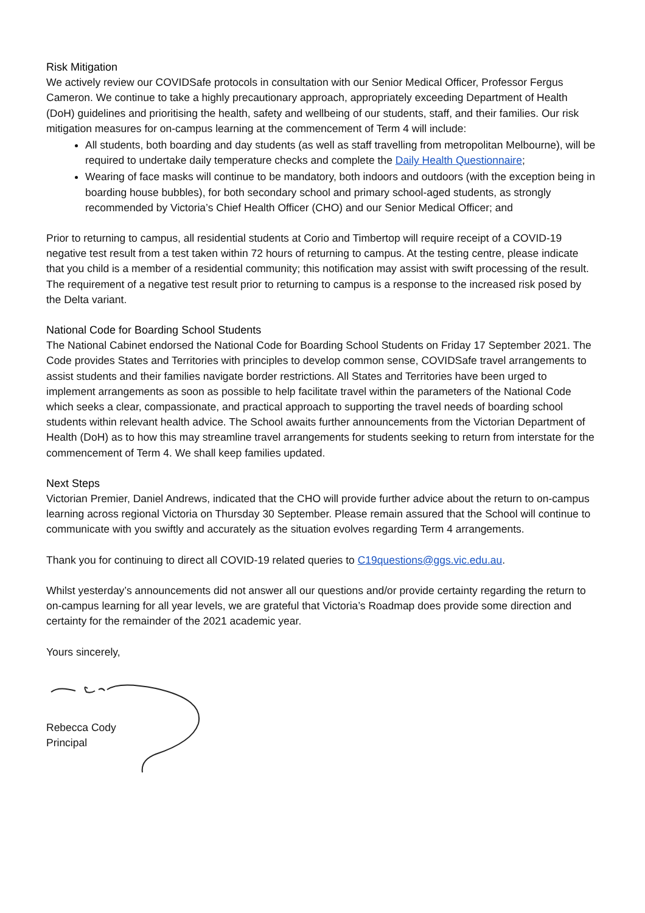Risk Mitigation
We actively review our COVIDSafe protocols in consultation with our Senior Medical Officer, Professor Fergus Cameron. We continue to take a highly precautionary approach, appropriately exceeding Department of Health (DoH) guidelines and prioritising the health, safety and wellbeing of our students, staff, and their families. Our risk mitigation measures for on-campus learning at the commencement of Term 4 will include:
All students, both boarding and day students (as well as staff travelling from metropolitan Melbourne), will be required to undertake daily temperature checks and complete the Daily Health Questionnaire;
Wearing of face masks will continue to be mandatory, both indoors and outdoors (with the exception being in boarding house bubbles), for both secondary school and primary school-aged students, as strongly recommended by Victoria’s Chief Health Officer (CHO) and our Senior Medical Officer; and
Prior to returning to campus, all residential students at Corio and Timbertop will require receipt of a COVID-19 negative test result from a test taken within 72 hours of returning to campus. At the testing centre, please indicate that you child is a member of a residential community; this notification may assist with swift processing of the result. The requirement of a negative test result prior to returning to campus is a response to the increased risk posed by the Delta variant.
National Code for Boarding School Students
The National Cabinet endorsed the National Code for Boarding School Students on Friday 17 September 2021. The Code provides States and Territories with principles to develop common sense, COVIDSafe travel arrangements to assist students and their families navigate border restrictions. All States and Territories have been urged to implement arrangements as soon as possible to help facilitate travel within the parameters of the National Code which seeks a clear, compassionate, and practical approach to supporting the travel needs of boarding school students within relevant health advice. The School awaits further announcements from the Victorian Department of Health (DoH) as to how this may streamline travel arrangements for students seeking to return from interstate for the commencement of Term 4. We shall keep families updated.
Next Steps
Victorian Premier, Daniel Andrews, indicated that the CHO will provide further advice about the return to on-campus learning across regional Victoria on Thursday 30 September. Please remain assured that the School will continue to communicate with you swiftly and accurately as the situation evolves regarding Term 4 arrangements.
Thank you for continuing to direct all COVID-19 related queries to C19questions@ggs.vic.edu.au.
Whilst yesterday’s announcements did not answer all our questions and/or provide certainty regarding the return to on-campus learning for all year levels, we are grateful that Victoria’s Roadmap does provide some direction and certainty for the remainder of the 2021 academic year.
Yours sincerely,
Rebecca Cody
Principal